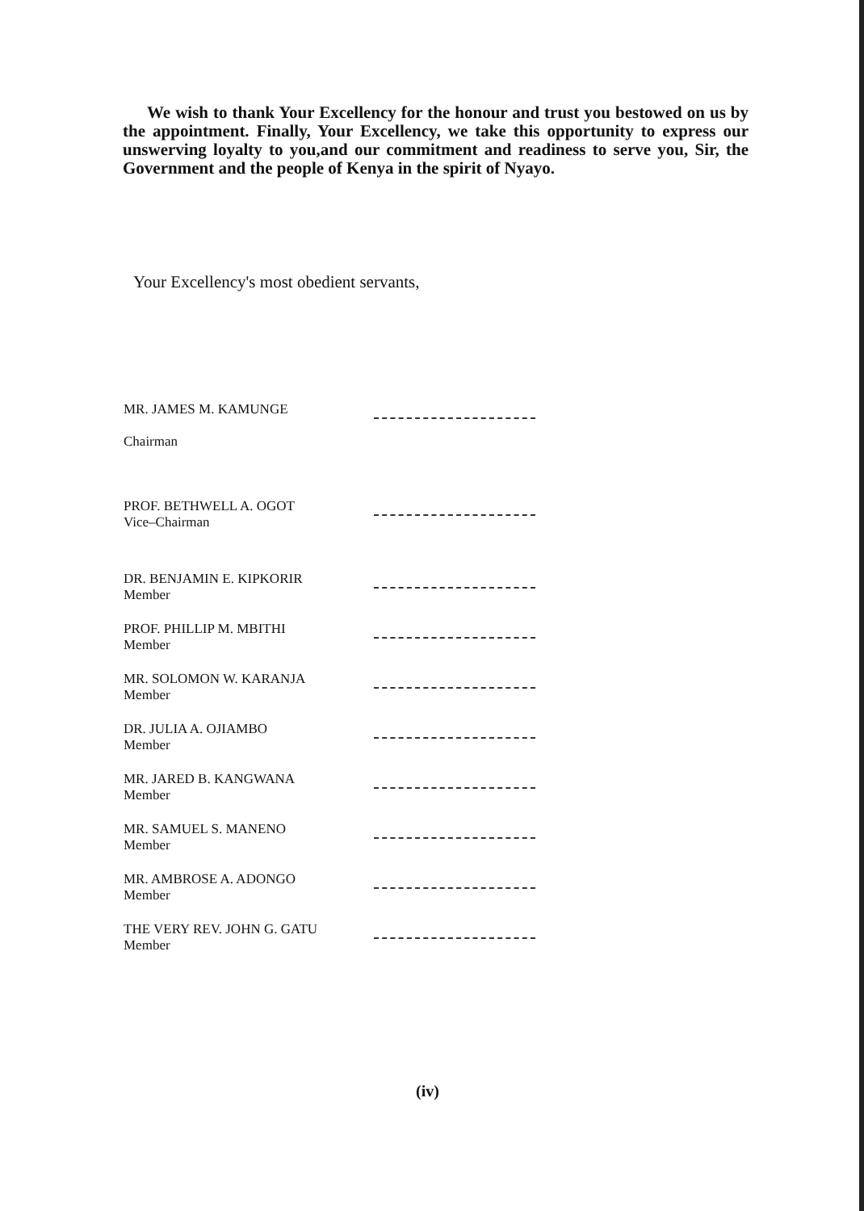We wish to thank Your Excellency for the honour and trust you bestowed on us by the appointment. Finally, Your Excellency, we take this opportunity to express our unswerving loyalty to you,and our commitment and readiness to serve you, Sir, the Government and the people of Kenya in the spirit of Nyayo.
Your Excellency's most obedient servants,
MR. JAMES M. KAMUNGE
Chairman
PROF. BETHWELL A. OGOT
Vice–Chairman
DR. BENJAMIN E. KIPKORIR
Member
PROF. PHILLIP M. MBITHI
Member
MR. SOLOMON W. KARANJA
Member
DR. JULIA A. OJIAMBO
Member
MR. JARED B. KANGWANA
Member
MR. SAMUEL S. MANENO
Member
MR. AMBROSE A. ADONGO
Member
THE VERY REV. JOHN G. GATU
Member
(iv)